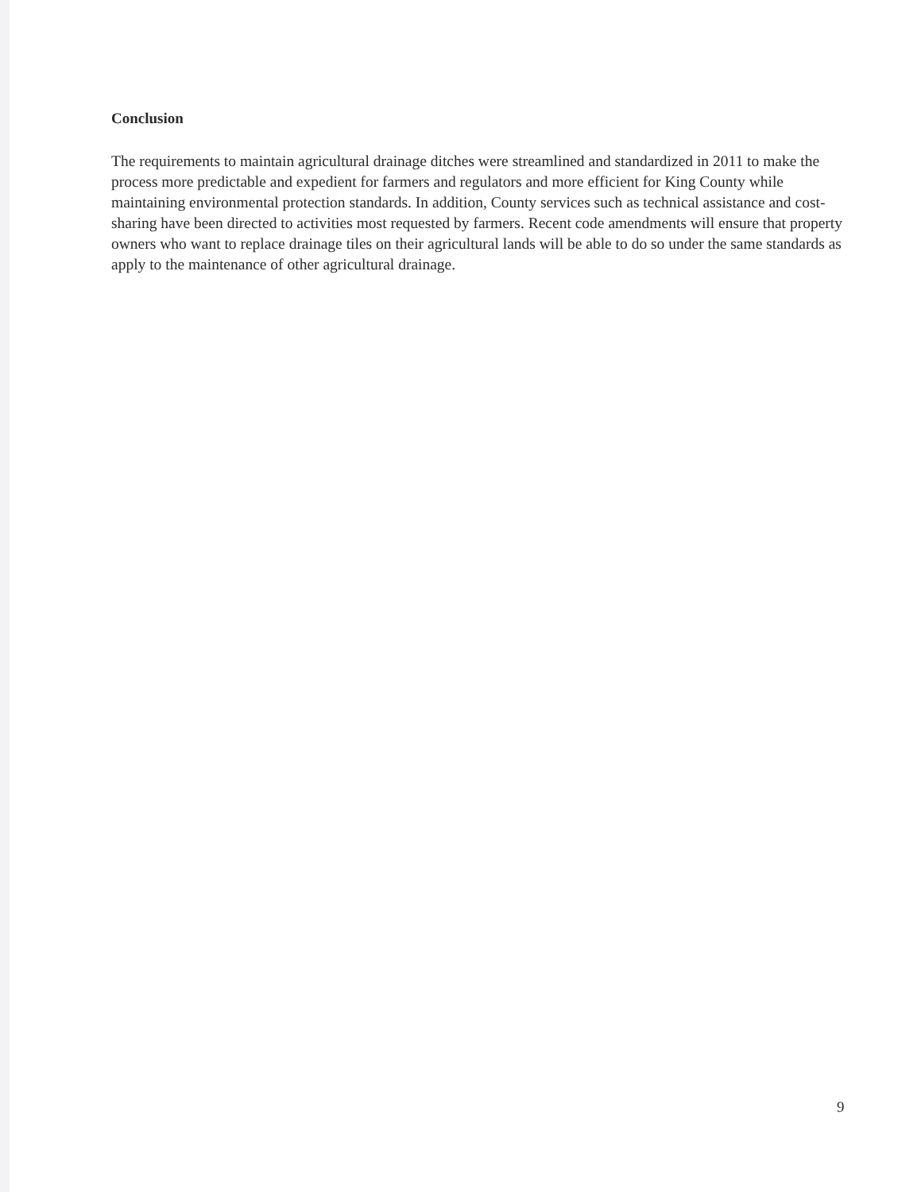Conclusion
The requirements to maintain agricultural drainage ditches were streamlined and standardized in 2011 to make the process more predictable and expedient for farmers and regulators and more efficient for King County while maintaining environmental protection standards. In addition, County services such as technical assistance and cost-sharing have been directed to activities most requested by farmers. Recent code amendments will ensure that property owners who want to replace drainage tiles on their agricultural lands will be able to do so under the same standards as apply to the maintenance of other agricultural drainage.
9